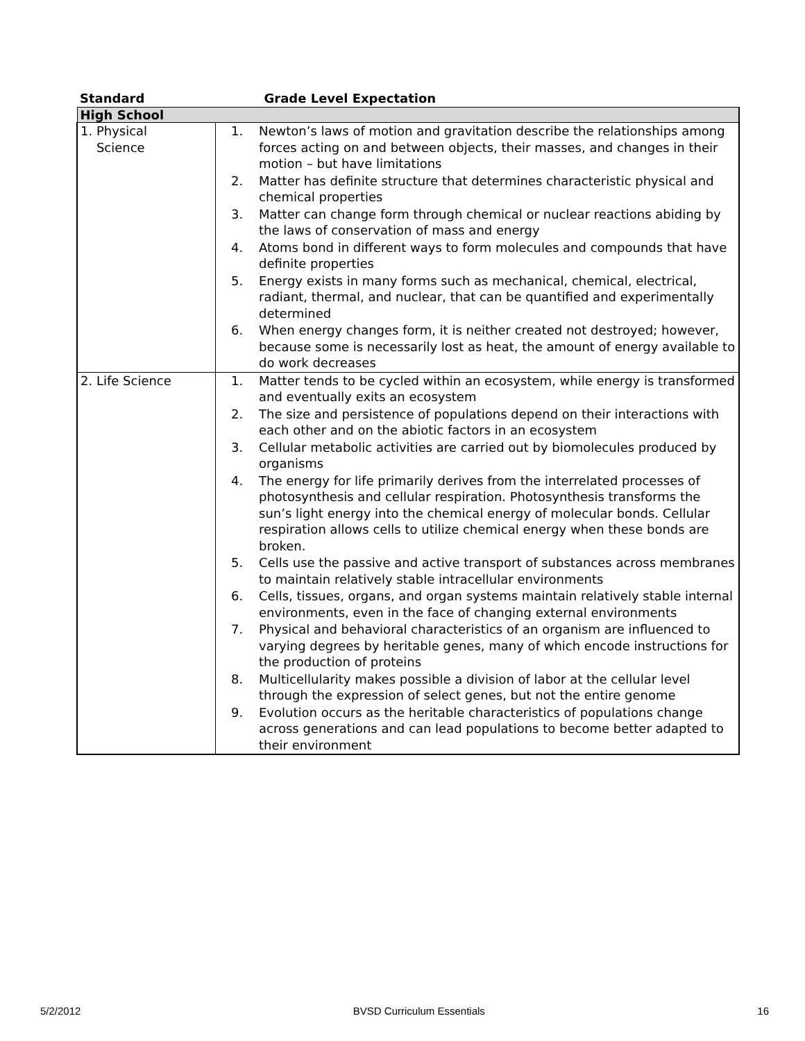| Standard | Grade Level Expectation |
| --- | --- |
| High School | |
| 1. Physical Science | 1. Newton’s laws of motion and gravitation describe the relationships among forces acting on and between objects, their masses, and changes in their motion – but have limitations 2. Matter has definite structure that determines characteristic physical and chemical properties 3. Matter can change form through chemical or nuclear reactions abiding by the laws of conservation of mass and energy 4. Atoms bond in different ways to form molecules and compounds that have definite properties 5. Energy exists in many forms such as mechanical, chemical, electrical, radiant, thermal, and nuclear, that can be quantified and experimentally determined 6. When energy changes form, it is neither created not destroyed; however, because some is necessarily lost as heat, the amount of energy available to do work decreases |
| 2. Life Science | 1. Matter tends to be cycled within an ecosystem, while energy is transformed and eventually exits an ecosystem 2. The size and persistence of populations depend on their interactions with each other and on the abiotic factors in an ecosystem 3. Cellular metabolic activities are carried out by biomolecules produced by organisms 4. The energy for life primarily derives from the interrelated processes of photosynthesis and cellular respiration. Photosynthesis transforms the sun’s light energy into the chemical energy of molecular bonds. Cellular respiration allows cells to utilize chemical energy when these bonds are broken. 5. Cells use the passive and active transport of substances across membranes to maintain relatively stable intracellular environments 6. Cells, tissues, organs, and organ systems maintain relatively stable internal environments, even in the face of changing external environments 7. Physical and behavioral characteristics of an organism are influenced to varying degrees by heritable genes, many of which encode instructions for the production of proteins 8. Multicellularity makes possible a division of labor at the cellular level through the expression of select genes, but not the entire genome 9. Evolution occurs as the heritable characteristics of populations change across generations and can lead populations to become better adapted to their environment |
5/2/2012 BVSD Curriculum Essentials 16